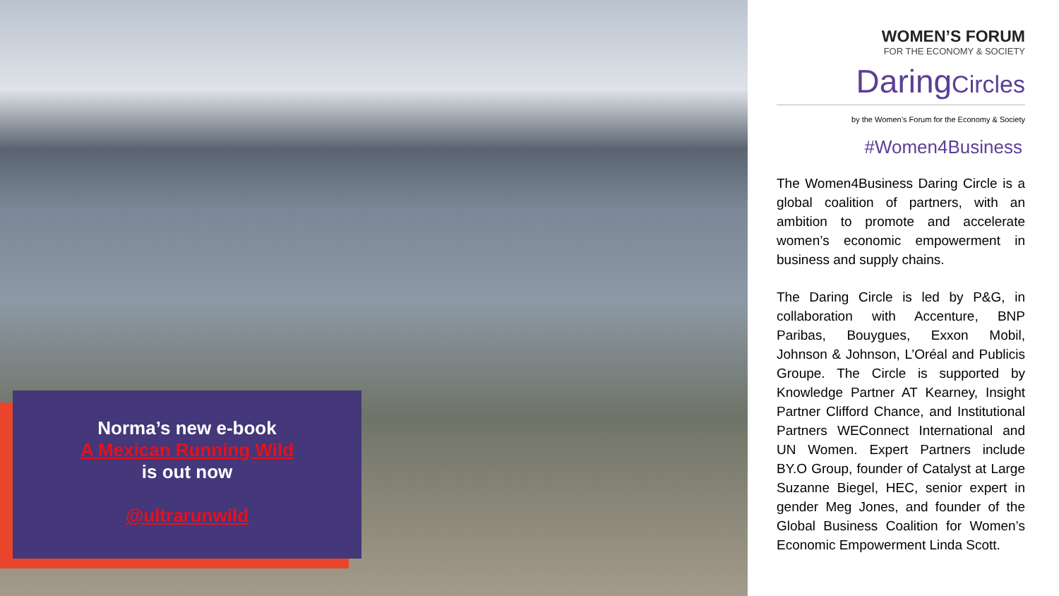Norma’s new e-book
A Mexican Running Wild
is out now
@ultrarunwild
WOMEN’S FORUM
FOR THE ECONOMY & SOCIETY
DaringCircles
by the Women’s Forum for the Economy & Society
#Women4Business
The Women4Business Daring Circle is a global coalition of partners, with an ambition to promote and accelerate women’s economic empowerment in business and supply chains.
The Daring Circle is led by P&G, in collaboration with Accenture, BNP Paribas, Bouygues, Exxon Mobil, Johnson & Johnson, L’Oréal and Publicis Groupe. The Circle is supported by Knowledge Partner AT Kearney, Insight Partner Clifford Chance, and Institutional Partners WEConnect International and UN Women. Expert Partners include BY.O Group, founder of Catalyst at Large Suzanne Biegel, HEC, senior expert in gender Meg Jones, and founder of the Global Business Coalition for Women’s Economic Empowerment Linda Scott.